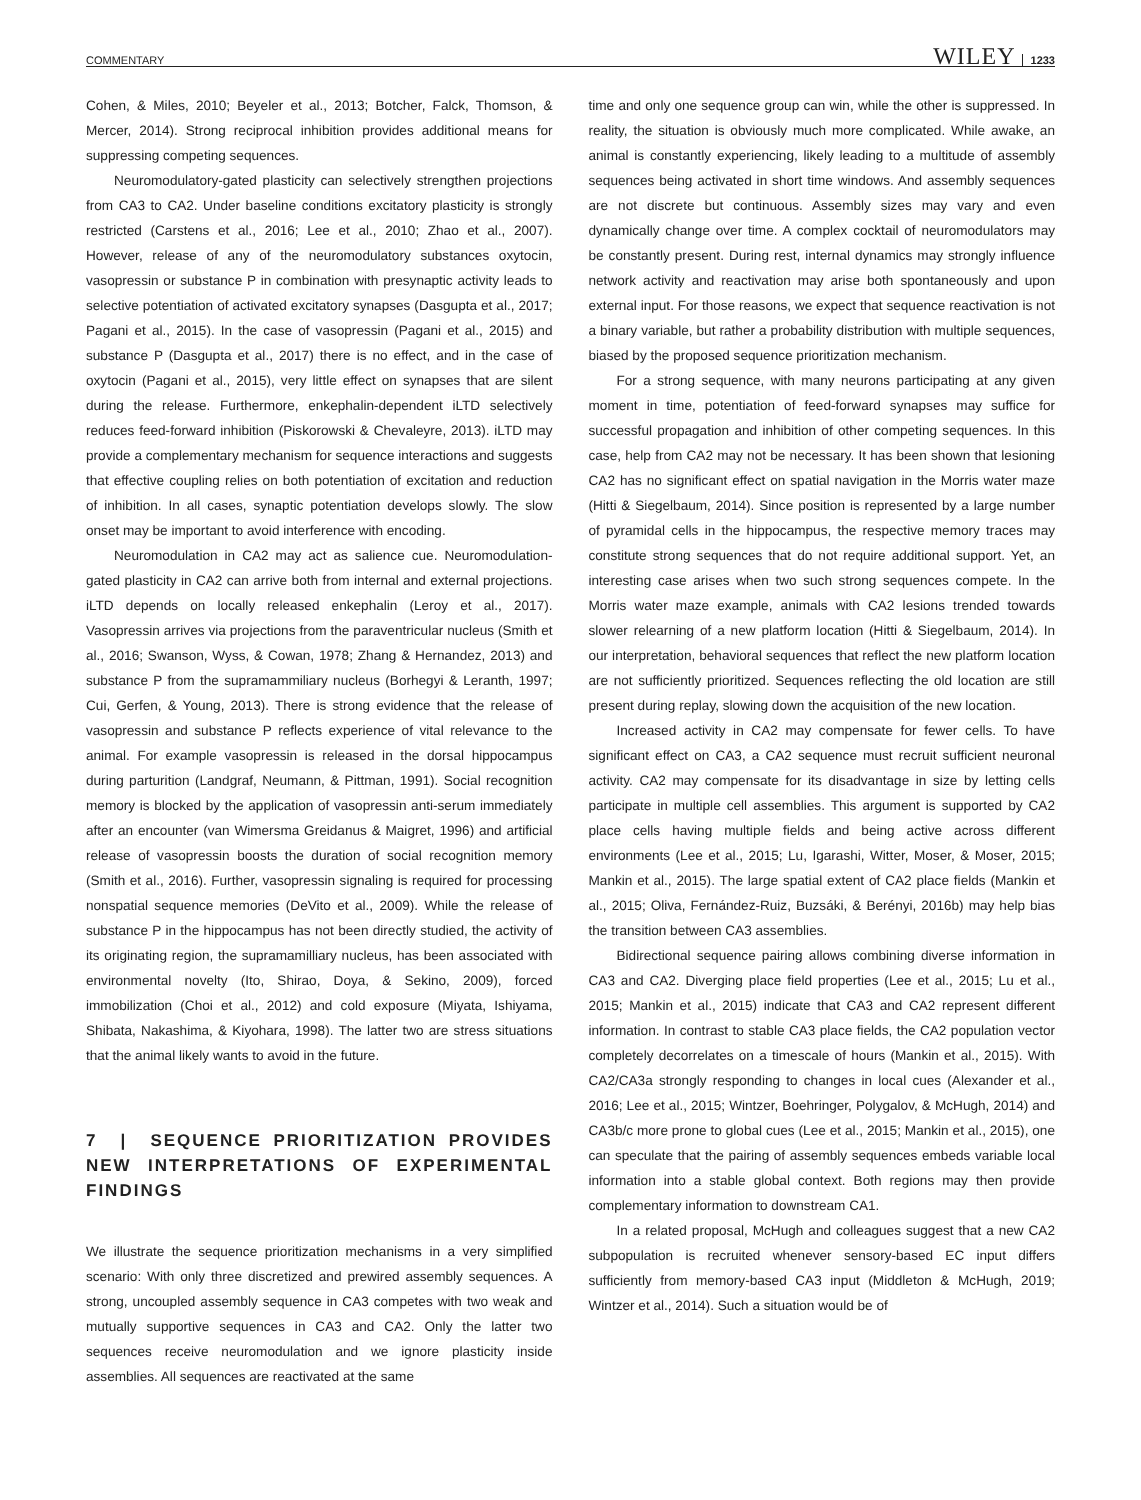COMMENTARY WILEY 1233
Cohen, & Miles, 2010; Beyeler et al., 2013; Botcher, Falck, Thomson, & Mercer, 2014). Strong reciprocal inhibition provides additional means for suppressing competing sequences.
Neuromodulatory-gated plasticity can selectively strengthen projections from CA3 to CA2. Under baseline conditions excitatory plasticity is strongly restricted (Carstens et al., 2016; Lee et al., 2010; Zhao et al., 2007). However, release of any of the neuromodulatory substances oxytocin, vasopressin or substance P in combination with presynaptic activity leads to selective potentiation of activated excitatory synapses (Dasgupta et al., 2017; Pagani et al., 2015). In the case of vasopressin (Pagani et al., 2015) and substance P (Dasgupta et al., 2017) there is no effect, and in the case of oxytocin (Pagani et al., 2015), very little effect on synapses that are silent during the release. Furthermore, enkephalin-dependent iLTD selectively reduces feed-forward inhibition (Piskorowski & Chevaleyre, 2013). iLTD may provide a complementary mechanism for sequence interactions and suggests that effective coupling relies on both potentiation of excitation and reduction of inhibition. In all cases, synaptic potentiation develops slowly. The slow onset may be important to avoid interference with encoding.
Neuromodulation in CA2 may act as salience cue. Neuromodulation-gated plasticity in CA2 can arrive both from internal and external projections. iLTD depends on locally released enkephalin (Leroy et al., 2017). Vasopressin arrives via projections from the paraventricular nucleus (Smith et al., 2016; Swanson, Wyss, & Cowan, 1978; Zhang & Hernandez, 2013) and substance P from the supramammiliary nucleus (Borhegyi & Leranth, 1997; Cui, Gerfen, & Young, 2013). There is strong evidence that the release of vasopressin and substance P reflects experience of vital relevance to the animal. For example vasopressin is released in the dorsal hippocampus during parturition (Landgraf, Neumann, & Pittman, 1991). Social recognition memory is blocked by the application of vasopressin anti-serum immediately after an encounter (van Wimersma Greidanus & Maigret, 1996) and artificial release of vasopressin boosts the duration of social recognition memory (Smith et al., 2016). Further, vasopressin signaling is required for processing nonspatial sequence memories (DeVito et al., 2009). While the release of substance P in the hippocampus has not been directly studied, the activity of its originating region, the supramamilliary nucleus, has been associated with environmental novelty (Ito, Shirao, Doya, & Sekino, 2009), forced immobilization (Choi et al., 2012) and cold exposure (Miyata, Ishiyama, Shibata, Nakashima, & Kiyohara, 1998). The latter two are stress situations that the animal likely wants to avoid in the future.
7 | SEQUENCE PRIORITIZATION PROVIDES NEW INTERPRETATIONS OF EXPERIMENTAL FINDINGS
We illustrate the sequence prioritization mechanisms in a very simplified scenario: With only three discretized and prewired assembly sequences. A strong, uncoupled assembly sequence in CA3 competes with two weak and mutually supportive sequences in CA3 and CA2. Only the latter two sequences receive neuromodulation and we ignore plasticity inside assemblies. All sequences are reactivated at the same
time and only one sequence group can win, while the other is suppressed. In reality, the situation is obviously much more complicated. While awake, an animal is constantly experiencing, likely leading to a multitude of assembly sequences being activated in short time windows. And assembly sequences are not discrete but continuous. Assembly sizes may vary and even dynamically change over time. A complex cocktail of neuromodulators may be constantly present. During rest, internal dynamics may strongly influence network activity and reactivation may arise both spontaneously and upon external input. For those reasons, we expect that sequence reactivation is not a binary variable, but rather a probability distribution with multiple sequences, biased by the proposed sequence prioritization mechanism.
For a strong sequence, with many neurons participating at any given moment in time, potentiation of feed-forward synapses may suffice for successful propagation and inhibition of other competing sequences. In this case, help from CA2 may not be necessary. It has been shown that lesioning CA2 has no significant effect on spatial navigation in the Morris water maze (Hitti & Siegelbaum, 2014). Since position is represented by a large number of pyramidal cells in the hippocampus, the respective memory traces may constitute strong sequences that do not require additional support. Yet, an interesting case arises when two such strong sequences compete. In the Morris water maze example, animals with CA2 lesions trended towards slower relearning of a new platform location (Hitti & Siegelbaum, 2014). In our interpretation, behavioral sequences that reflect the new platform location are not sufficiently prioritized. Sequences reflecting the old location are still present during replay, slowing down the acquisition of the new location.
Increased activity in CA2 may compensate for fewer cells. To have significant effect on CA3, a CA2 sequence must recruit sufficient neuronal activity. CA2 may compensate for its disadvantage in size by letting cells participate in multiple cell assemblies. This argument is supported by CA2 place cells having multiple fields and being active across different environments (Lee et al., 2015; Lu, Igarashi, Witter, Moser, & Moser, 2015; Mankin et al., 2015). The large spatial extent of CA2 place fields (Mankin et al., 2015; Oliva, Fernández-Ruiz, Buzsáki, & Berényi, 2016b) may help bias the transition between CA3 assemblies.
Bidirectional sequence pairing allows combining diverse information in CA3 and CA2. Diverging place field properties (Lee et al., 2015; Lu et al., 2015; Mankin et al., 2015) indicate that CA3 and CA2 represent different information. In contrast to stable CA3 place fields, the CA2 population vector completely decorrelates on a timescale of hours (Mankin et al., 2015). With CA2/CA3a strongly responding to changes in local cues (Alexander et al., 2016; Lee et al., 2015; Wintzer, Boehringer, Polygalov, & McHugh, 2014) and CA3b/c more prone to global cues (Lee et al., 2015; Mankin et al., 2015), one can speculate that the pairing of assembly sequences embeds variable local information into a stable global context. Both regions may then provide complementary information to downstream CA1.
In a related proposal, McHugh and colleagues suggest that a new CA2 subpopulation is recruited whenever sensory-based EC input differs sufficiently from memory-based CA3 input (Middleton & McHugh, 2019; Wintzer et al., 2014). Such a situation would be of